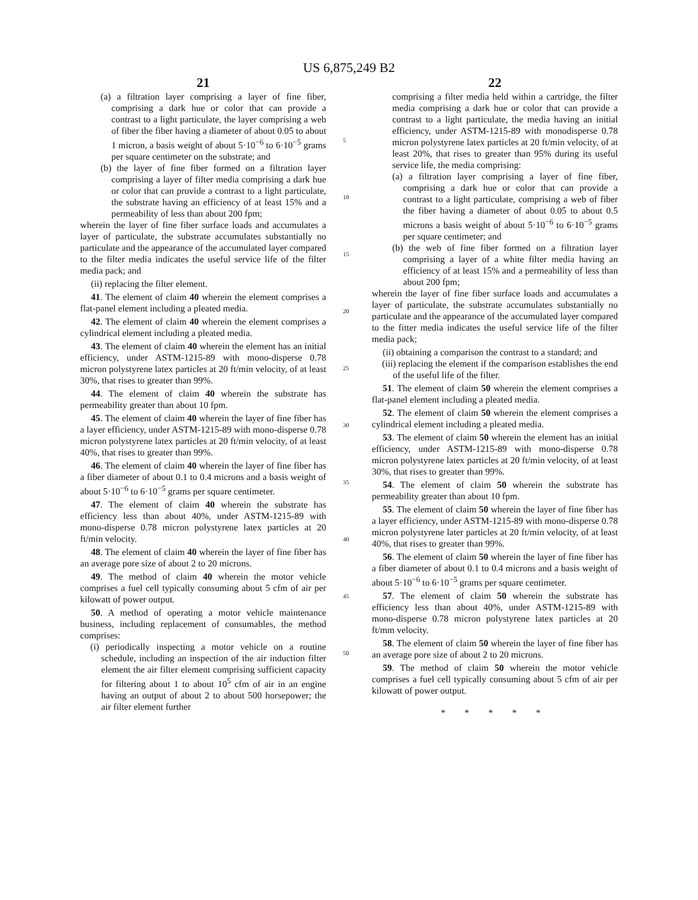US 6,875,249 B2
21
(a) a filtration layer comprising a layer of fine fiber, comprising a dark hue or color that can provide a contrast to a light particulate, the layer comprising a web of fiber the fiber having a diameter of about 0.05 to about 1 micron, a basis weight of about 5·10<sup>−6</sup> to 6·10<sup>−5</sup> grams per square centimeter on the substrate; and
(b) the layer of fine fiber formed on a filtration layer comprising a layer of filter media comprising a dark hue or color that can provide a contrast to a light particulate, the substrate having an efficiency of at least 15% and a permeability of less than about 200 fpm;
wherein the layer of fine fiber surface loads and accumulates a layer of particulate, the substrate accumulates substantially no particulate and the appearance of the accumulated layer compared to the filter media indicates the useful service life of the filter media pack; and
(ii) replacing the filter element.
41. The element of claim 40 wherein the element comprises a flat-panel element including a pleated media.
42. The element of claim 40 wherein the element comprises a cylindrical element including a pleated media.
43. The element of claim 40 wherein the element has an initial efficiency, under ASTM-1215-89 with mono-disperse 0.78 micron polystyrene latex particles at 20 ft/min velocity, of at least 30%, that rises to greater than 99%.
44. The element of claim 40 wherein the substrate has permeability greater than about 10 fpm.
45. The element of claim 40 wherein the layer of fine fiber has a layer efficiency, under ASTM-1215-89 with mono-disperse 0.78 micron polystyrene latex particles at 20 ft/min velocity, of at least 40%, that rises to greater than 99%.
46. The element of claim 40 wherein the layer of fine fiber has a fiber diameter of about 0.1 to 0.4 microns and a basis weight of about 5·10<sup>−6</sup> to 6·10<sup>−5</sup> grams per square centimeter.
47. The element of claim 40 wherein the substrate has efficiency less than about 40%, under ASTM-1215-89 with mono-disperse 0.78 micron polystyrene latex particles at 20 ft/min velocity.
48. The element of claim 40 wherein the layer of fine fiber has an average pore size of about 2 to 20 microns.
49. The method of claim 40 wherein the motor vehicle comprises a fuel cell typically consuming about 5 cfm of air per kilowatt of power output.
50. A method of operating a motor vehicle maintenance business, including replacement of consumables, the method comprises:
(i) periodically inspecting a motor vehicle on a routine schedule, including an inspection of the air induction filter element the air filter element comprising sufficient capacity for filtering about 1 to about 10<sup>5</sup> cfm of air in an engine having an output of about 2 to about 500 horsepower; the air filter element further
5
10
15
20
25
30
35
40
45
50
22
comprising a filter media held within a cartridge, the filter media comprising a dark hue or color that can provide a contrast to a light particulate, the media having an initial efficiency, under ASTM-1215-89 with monodisperse 0.78 micron polystyrene latex particles at 20 ft/min velocity, of at least 20%, that rises to greater than 95% during its useful service life, the media comprising:
(a) a filtration layer comprising a layer of fine fiber, comprising a dark hue or color that can provide a contrast to a light particulate, comprising a web of fiber the fiber having a diameter of about 0.05 to about 0.5 microns a basis weight of about 5·10<sup>−6</sup> to 6·10<sup>−5</sup> grams per square centimeter; and
(b) the web of fine fiber formed on a filtration layer comprising a layer of a white filter media having an efficiency of at least 15% and a permeability of less than about 200 fpm;
wherein the layer of fine fiber surface loads and accumulates a layer of particulate, the substrate accumulates substantially no particulate and the appearance of the accumulated layer compared to the fitter media indicates the useful service life of the filter media pack;
(ii) obtaining a comparison the contrast to a standard; and
(iii) replacing the element if the comparison establishes the end of the useful life of the filter.
51. The element of claim 50 wherein the element comprises a flat-panel element including a pleated media.
52. The element of claim 50 wherein the element comprises a cylindrical element including a pleated media.
53. The element of claim 50 wherein the element has an initial efficiency, under ASTM-1215-89 with mono-disperse 0.78 micron polystyrene latex particles at 20 ft/min velocity, of at least 30%, that rises to greater than 99%.
54. The element of claim 50 wherein the substrate has permeability greater than about 10 fpm.
55. The element of claim 50 wherein the layer of fine fiber has a layer efficiency, under ASTM-1215-89 with mono-disperse 0.78 micron polystyrene later particles at 20 ft/min velocity, of at least 40%, that rises to greater than 99%.
56. The element of claim 50 wherein the layer of fine fiber has a fiber diameter of about 0.1 to 0.4 microns and a basis weight of about 5·10<sup>−6</sup> to 6·10<sup>−5</sup> grams per square centimeter.
57. The element of claim 50 wherein the substrate has efficiency less than about 40%, under ASTM-1215-89 with mono-disperse 0.78 micron polystyrene latex particles at 20 ft/mm velocity.
58. The element of claim 50 wherein the layer of fine fiber has an average pore size of about 2 to 20 microns.
59. The method of claim 50 wherein the motor vehicle comprises a fuel cell typically consuming about 5 cfm of air per kilowatt of power output.
* * * * *